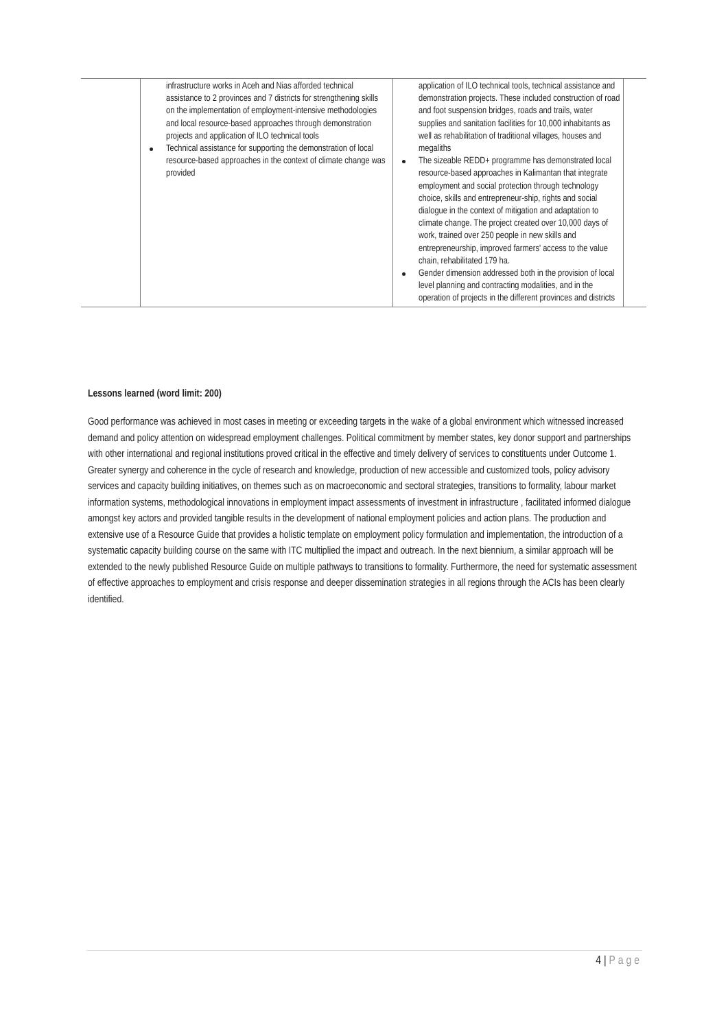| | infrastructure works in Aceh and Nias afforded technical assistance to 2 provinces and 7 districts for strengthening skills on the implementation of employment-intensive methodologies and local resource-based approaches through demonstration projects and application of ILO technical tools Technical assistance for supporting the demonstration of local resource-based approaches in the context of climate change was provided | application of ILO technical tools, technical assistance and demonstration projects. These included construction of road and foot suspension bridges, roads and trails, water supplies and sanitation facilities for 10,000 inhabitants as well as rehabilitation of traditional villages, houses and megaliths The sizeable REDD+ programme has demonstrated local resource-based approaches in Kalimantan that integrate employment and social protection through technology choice, skills and entrepreneur-ship, rights and social dialogue in the context of mitigation and adaptation to climate change. The project created over 10,000 days of work, trained over 250 people in new skills and entrepreneurship, improved farmers' access to the value chain, rehabilitated 179 ha. Gender dimension addressed both in the provision of local level planning and contracting modalities, and in the operation of projects in the different provinces and districts | |
Lessons learned (word limit: 200)
Good performance was achieved in most cases in meeting or exceeding targets in the wake of a global environment which witnessed increased demand and policy attention on widespread employment challenges. Political commitment by member states, key donor support and partnerships with other international and regional institutions proved critical in the effective and timely delivery of services to constituents under Outcome 1. Greater synergy and coherence in the cycle of research and knowledge, production of new accessible and customized tools, policy advisory services and capacity building initiatives, on themes such as on macroeconomic and sectoral strategies, transitions to formality, labour market information systems, methodological innovations in employment impact assessments of investment in infrastructure , facilitated informed dialogue amongst key actors and provided tangible results in the development of national employment policies and action plans. The production and extensive use of a Resource Guide that provides a holistic template on employment policy formulation and implementation, the introduction of a systematic capacity building course on the same with ITC multiplied the impact and outreach. In the next biennium, a similar approach will be extended to the newly published Resource Guide on multiple pathways to transitions to formality. Furthermore, the need for systematic assessment of effective approaches to employment and crisis response and deeper dissemination strategies in all regions through the ACIs has been clearly identified.
4 | Page